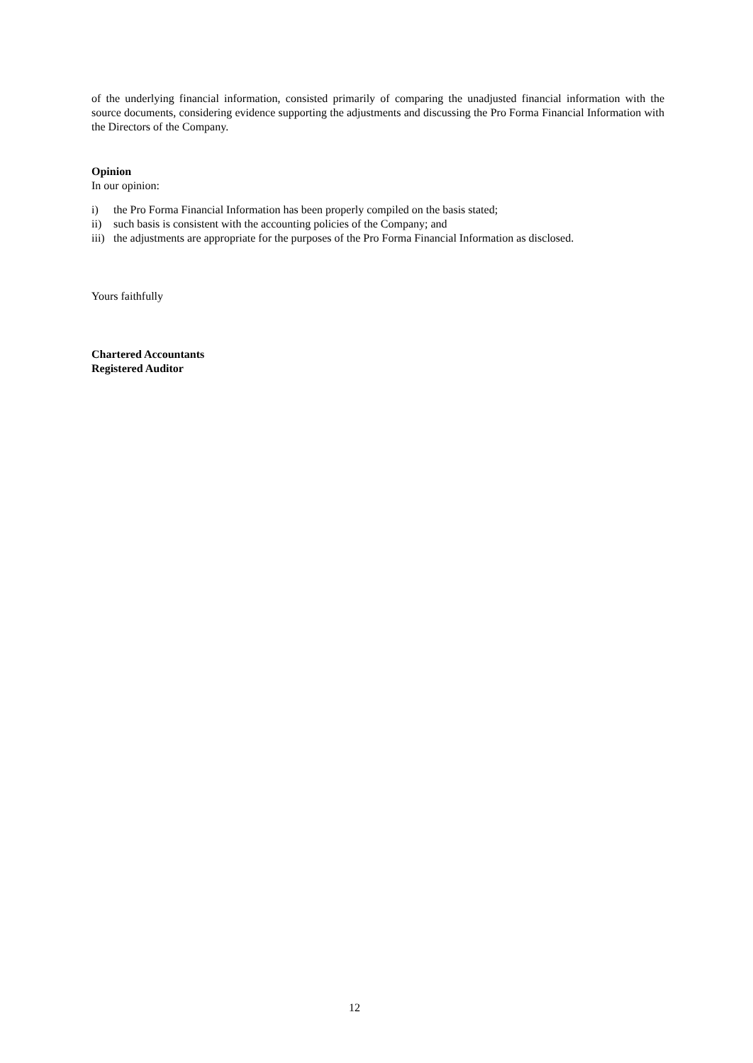of the underlying financial information, consisted primarily of comparing the unadjusted financial information with the source documents, considering evidence supporting the adjustments and discussing the Pro Forma Financial Information with the Directors of the Company.
Opinion
In our opinion:
i) the Pro Forma Financial Information has been properly compiled on the basis stated;
ii) such basis is consistent with the accounting policies of the Company; and
iii) the adjustments are appropriate for the purposes of the Pro Forma Financial Information as disclosed.
Yours faithfully
Chartered Accountants
Registered Auditor
12